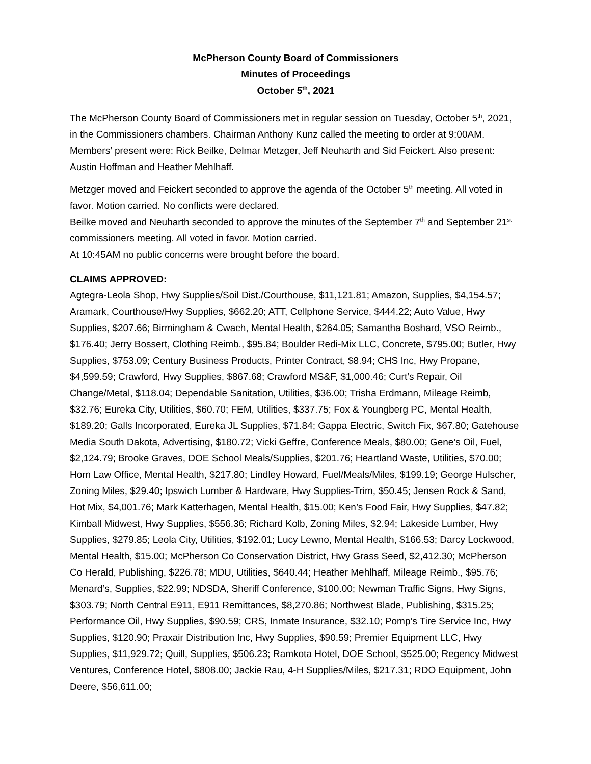McPherson County Board of Commissioners
Minutes of Proceedings
October 5<sup>th</sup>, 2021
The McPherson County Board of Commissioners met in regular session on Tuesday, October 5<sup>th</sup>, 2021, in the Commissioners chambers. Chairman Anthony Kunz called the meeting to order at 9:00AM. Members’ present were: Rick Beilke, Delmar Metzger, Jeff Neuharth and Sid Feickert. Also present: Austin Hoffman and Heather Mehlhaff.
Metzger moved and Feickert seconded to approve the agenda of the October 5<sup>th</sup> meeting. All voted in favor. Motion carried. No conflicts were declared.
Beilke moved and Neuharth seconded to approve the minutes of the September 7<sup>th</sup> and September 21<sup>st</sup> commissioners meeting. All voted in favor. Motion carried.
At 10:45AM no public concerns were brought before the board.
CLAIMS APPROVED:
Agtegra-Leola Shop, Hwy Supplies/Soil Dist./Courthouse, $11,121.81; Amazon, Supplies, $4,154.57; Aramark, Courthouse/Hwy Supplies, $662.20; ATT, Cellphone Service, $444.22; Auto Value, Hwy Supplies, $207.66; Birmingham & Cwach, Mental Health, $264.05; Samantha Boshard, VSO Reimb., $176.40; Jerry Bossert, Clothing Reimb., $95.84; Boulder Redi-Mix LLC, Concrete, $795.00; Butler, Hwy Supplies, $753.09; Century Business Products, Printer Contract, $8.94; CHS Inc, Hwy Propane, $4,599.59; Crawford, Hwy Supplies, $867.68; Crawford MS&F, $1,000.46; Curt’s Repair, Oil Change/Metal, $118.04; Dependable Sanitation, Utilities, $36.00; Trisha Erdmann, Mileage Reimb, $32.76; Eureka City, Utilities, $60.70; FEM, Utilities, $337.75; Fox & Youngberg PC, Mental Health, $189.20; Galls Incorporated, Eureka JL Supplies, $71.84; Gappa Electric, Switch Fix, $67.80; Gatehouse Media South Dakota, Advertising, $180.72; Vicki Geffre, Conference Meals, $80.00; Gene’s Oil, Fuel, $2,124.79; Brooke Graves, DOE School Meals/Supplies, $201.76; Heartland Waste, Utilities, $70.00; Horn Law Office, Mental Health, $217.80; Lindley Howard, Fuel/Meals/Miles, $199.19; George Hulscher, Zoning Miles, $29.40; Ipswich Lumber & Hardware, Hwy Supplies-Trim, $50.45; Jensen Rock & Sand, Hot Mix, $4,001.76; Mark Katterhagen, Mental Health, $15.00; Ken’s Food Fair, Hwy Supplies, $47.82; Kimball Midwest, Hwy Supplies, $556.36; Richard Kolb, Zoning Miles, $2.94; Lakeside Lumber, Hwy Supplies, $279.85; Leola City, Utilities, $192.01; Lucy Lewno, Mental Health, $166.53; Darcy Lockwood, Mental Health, $15.00; McPherson Co Conservation District, Hwy Grass Seed, $2,412.30; McPherson Co Herald, Publishing, $226.78; MDU, Utilities, $640.44; Heather Mehlhaff, Mileage Reimb., $95.76; Menard’s, Supplies, $22.99; NDSDA, Sheriff Conference, $100.00; Newman Traffic Signs, Hwy Signs, $303.79; North Central E911, E911 Remittances, $8,270.86; Northwest Blade, Publishing, $315.25; Performance Oil, Hwy Supplies, $90.59; CRS, Inmate Insurance, $32.10; Pomp’s Tire Service Inc, Hwy Supplies, $120.90; Praxair Distribution Inc, Hwy Supplies, $90.59; Premier Equipment LLC, Hwy Supplies, $11,929.72; Quill, Supplies, $506.23; Ramkota Hotel, DOE School, $525.00; Regency Midwest Ventures, Conference Hotel, $808.00; Jackie Rau, 4-H Supplies/Miles, $217.31; RDO Equipment, John Deere, $56,611.00;